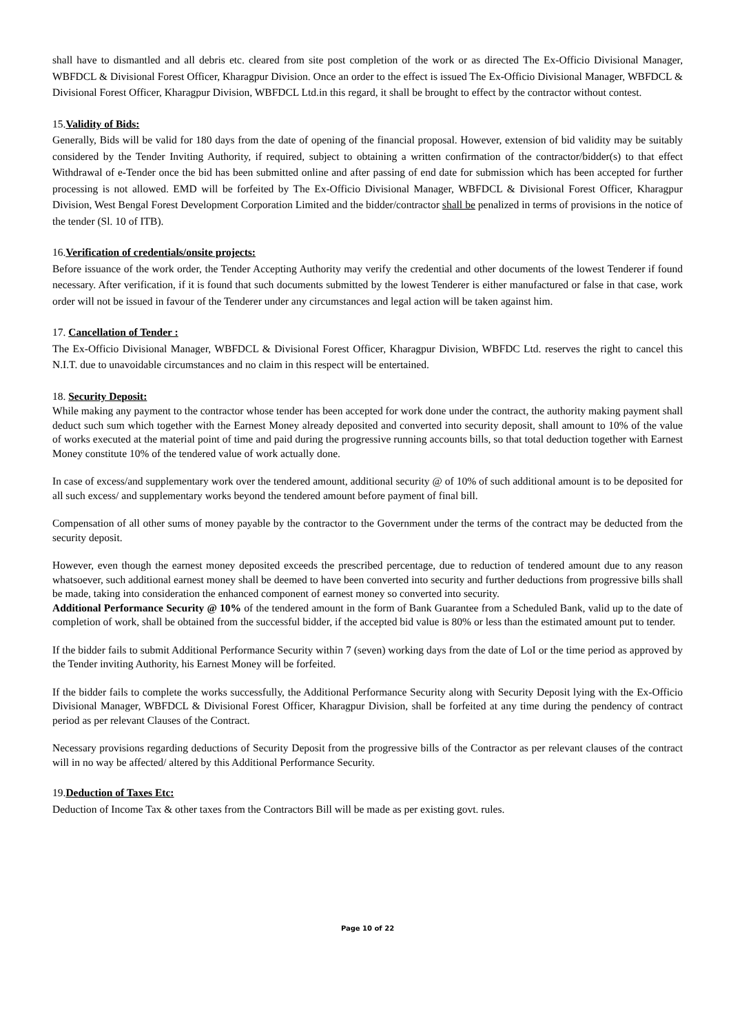shall have to dismantled and all debris etc. cleared from site post completion of the work or as directed The Ex-Officio Divisional Manager, WBFDCL & Divisional Forest Officer, Kharagpur Division. Once an order to the effect is issued The Ex-Officio Divisional Manager, WBFDCL & Divisional Forest Officer, Kharagpur Division, WBFDCL Ltd.in this regard, it shall be brought to effect by the contractor without contest.
15.Validity of Bids:
Generally, Bids will be valid for 180 days from the date of opening of the financial proposal. However, extension of bid validity may be suitably considered by the Tender Inviting Authority, if required, subject to obtaining a written confirmation of the contractor/bidder(s) to that effect Withdrawal of e-Tender once the bid has been submitted online and after passing of end date for submission which has been accepted for further processing is not allowed. EMD will be forfeited by The Ex-Officio Divisional Manager, WBFDCL & Divisional Forest Officer, Kharagpur Division, West Bengal Forest Development Corporation Limited and the bidder/contractor shall be penalized in terms of provisions in the notice of the tender (Sl. 10 of ITB).
16.Verification of credentials/onsite projects:
Before issuance of the work order, the Tender Accepting Authority may verify the credential and other documents of the lowest Tenderer if found necessary. After verification, if it is found that such documents submitted by the lowest Tenderer is either manufactured or false in that case, work order will not be issued in favour of the Tenderer under any circumstances and legal action will be taken against him.
17. Cancellation of Tender :
The Ex-Officio Divisional Manager, WBFDCL & Divisional Forest Officer, Kharagpur Division, WBFDC Ltd. reserves the right to cancel this N.I.T. due to unavoidable circumstances and no claim in this respect will be entertained.
18. Security Deposit:
While making any payment to the contractor whose tender has been accepted for work done under the contract, the authority making payment shall deduct such sum which together with the Earnest Money already deposited and converted into security deposit, shall amount to 10% of the value of works executed at the material point of time and paid during the progressive running accounts bills, so that total deduction together with Earnest Money constitute 10% of the tendered value of work actually done.
In case of excess/and supplementary work over the tendered amount, additional security @ of 10% of such additional amount is to be deposited for all such excess/ and supplementary works beyond the tendered amount before payment of final bill.
Compensation of all other sums of money payable by the contractor to the Government under the terms of the contract may be deducted from the security deposit.
However, even though the earnest money deposited exceeds the prescribed percentage, due to reduction of tendered amount due to any reason whatsoever, such additional earnest money shall be deemed to have been converted into security and further deductions from progressive bills shall be made, taking into consideration the enhanced component of earnest money so converted into security.
Additional Performance Security @ 10% of the tendered amount in the form of Bank Guarantee from a Scheduled Bank, valid up to the date of completion of work, shall be obtained from the successful bidder, if the accepted bid value is 80% or less than the estimated amount put to tender.
If the bidder fails to submit Additional Performance Security within 7 (seven) working days from the date of LoI or the time period as approved by the Tender inviting Authority, his Earnest Money will be forfeited.
If the bidder fails to complete the works successfully, the Additional Performance Security along with Security Deposit lying with the Ex-Officio Divisional Manager, WBFDCL & Divisional Forest Officer, Kharagpur Division, shall be forfeited at any time during the pendency of contract period as per relevant Clauses of the Contract.
Necessary provisions regarding deductions of Security Deposit from the progressive bills of the Contractor as per relevant clauses of the contract will in no way be affected/ altered by this Additional Performance Security.
19.Deduction of Taxes Etc:
Deduction of Income Tax & other taxes from the Contractors Bill will be made as per existing govt. rules.
Page 10 of 22